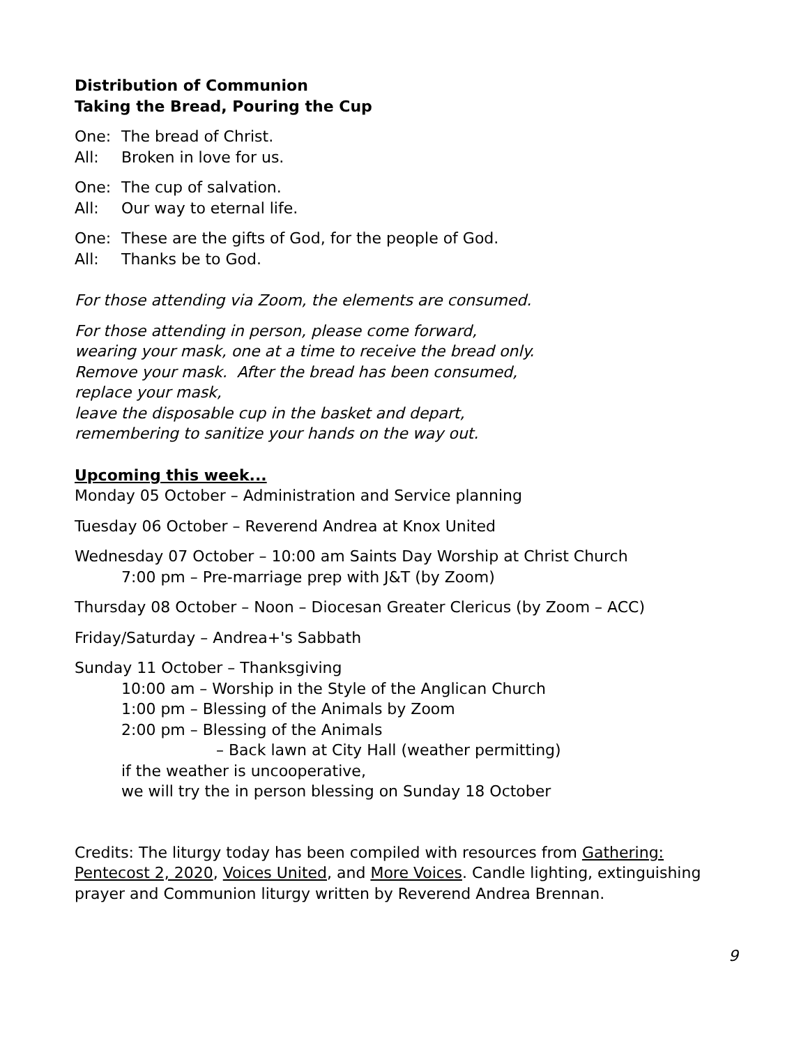Distribution of Communion
Taking the Bread, Pouring the Cup
One: The bread of Christ.
All: Broken in love for us.
One: The cup of salvation.
All: Our way to eternal life.
One: These are the gifts of God, for the people of God.
All: Thanks be to God.
For those attending via Zoom, the elements are consumed.
For those attending in person, please come forward,
wearing your mask, one at a time to receive the bread only.
Remove your mask. After the bread has been consumed,
replace your mask,
leave the disposable cup in the basket and depart,
remembering to sanitize your hands on the way out.
Upcoming this week...
Monday 05 October – Administration and Service planning
Tuesday 06 October – Reverend Andrea at Knox United
Wednesday 07 October – 10:00 am Saints Day Worship at Christ Church
7:00 pm – Pre-marriage prep with J&T (by Zoom)
Thursday 08 October – Noon – Diocesan Greater Clericus (by Zoom – ACC)
Friday/Saturday – Andrea+'s Sabbath
Sunday 11 October – Thanksgiving
10:00 am – Worship in the Style of the Anglican Church
1:00 pm – Blessing of the Animals by Zoom
2:00 pm – Blessing of the Animals
– Back lawn at City Hall (weather permitting)
if the weather is uncooperative,
we will try the in person blessing on Sunday 18 October
Credits: The liturgy today has been compiled with resources from Gathering: Pentecost 2, 2020, Voices United, and More Voices. Candle lighting, extinguishing prayer and Communion liturgy written by Reverend Andrea Brennan.
9